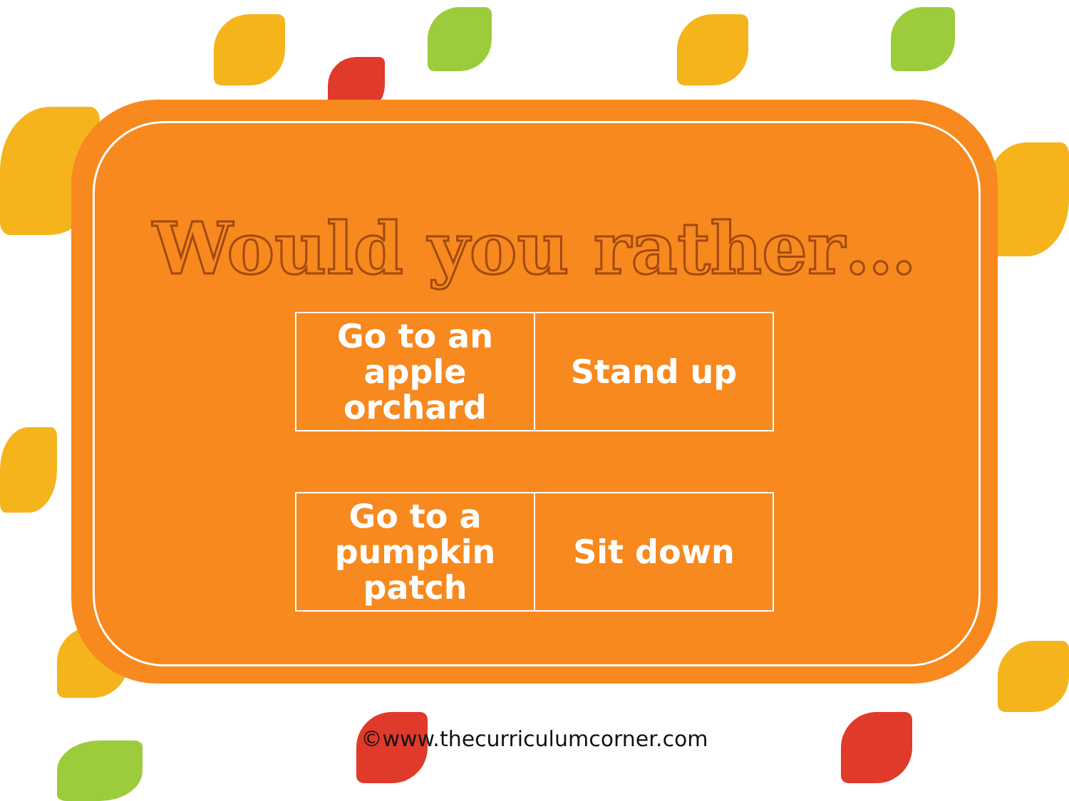Would you rather…
| Go to an apple orchard | Stand up |
| Go to a pumpkin patch | Sit down |
©www.thecurriculumcorner.com